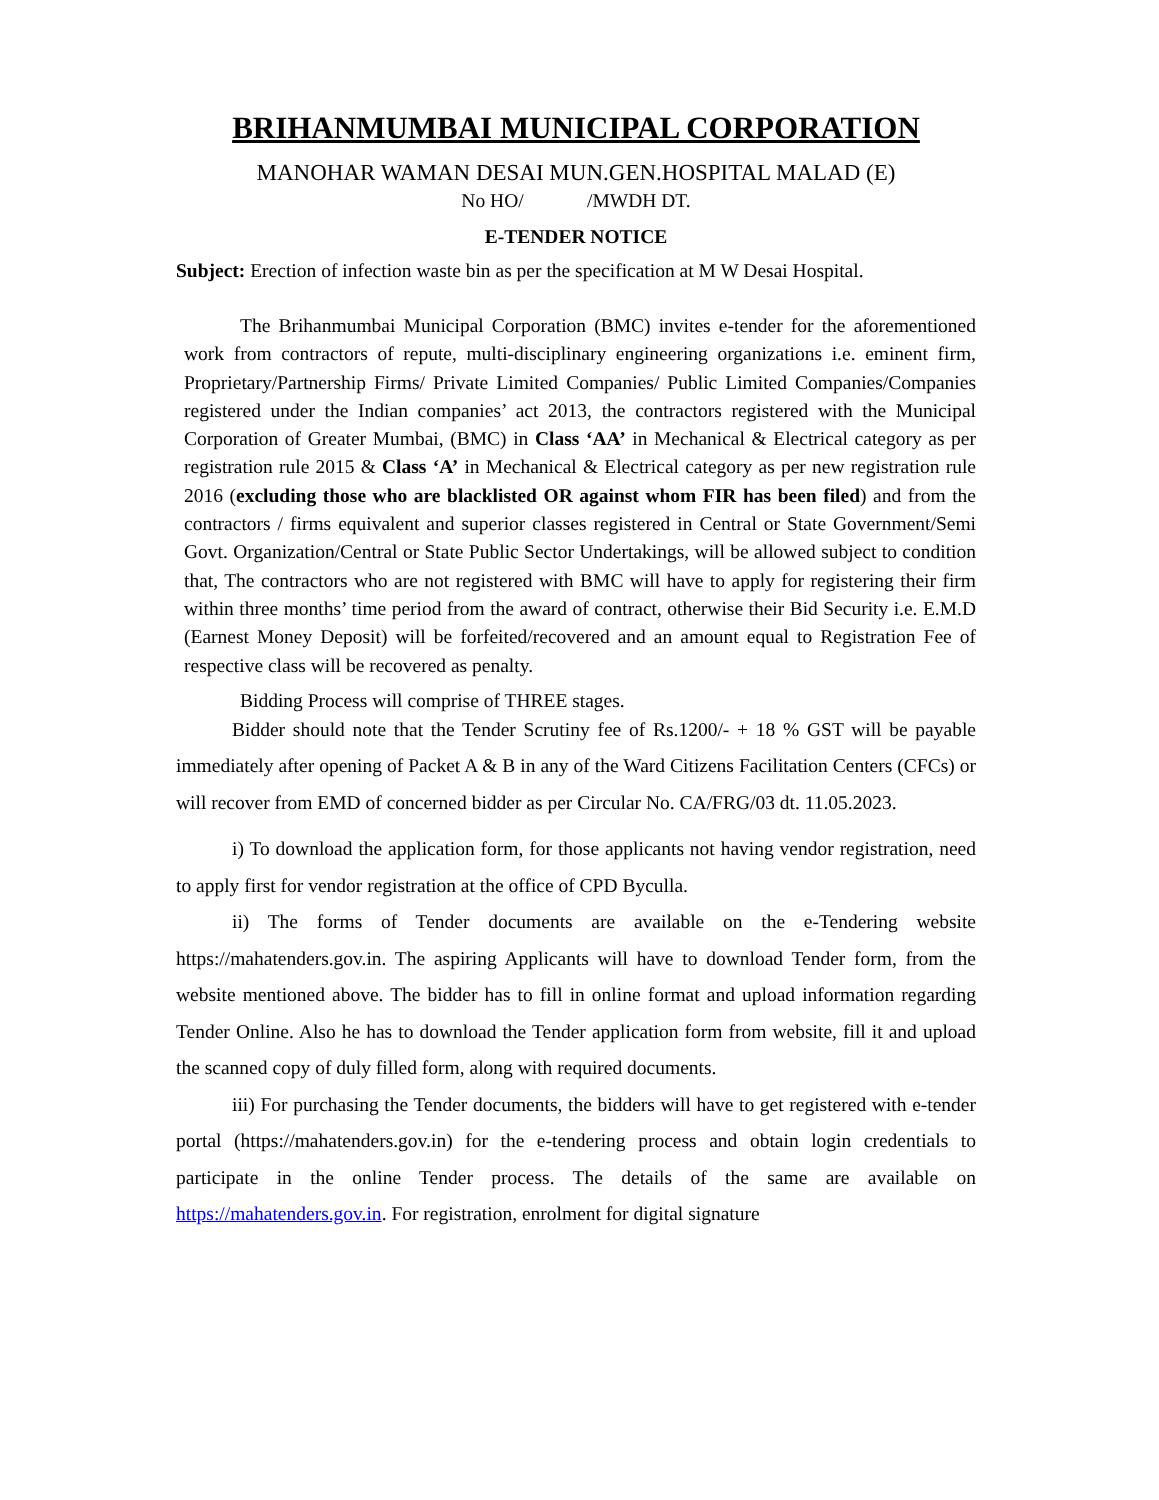BRIHANMUMBAI MUNICIPAL CORPORATION
MANOHAR WAMAN DESAI MUN.GEN.HOSPITAL MALAD (E)
No HO/ /MWDH DT.
E-TENDER NOTICE
Subject: Erection of infection waste bin as per the specification at M W Desai Hospital.
The Brihanmumbai Municipal Corporation (BMC) invites e-tender for the aforementioned work from contractors of repute, multi-disciplinary engineering organizations i.e. eminent firm, Proprietary/Partnership Firms/ Private Limited Companies/ Public Limited Companies/Companies registered under the Indian companies’ act 2013, the contractors registered with the Municipal Corporation of Greater Mumbai, (BMC) in Class ‘AA’ in Mechanical & Electrical category as per registration rule 2015 & Class ‘A’ in Mechanical & Electrical category as per new registration rule 2016 (excluding those who are blacklisted OR against whom FIR has been filed) and from the contractors / firms equivalent and superior classes registered in Central or State Government/Semi Govt. Organization/Central or State Public Sector Undertakings, will be allowed subject to condition that, The contractors who are not registered with BMC will have to apply for registering their firm within three months’ time period from the award of contract, otherwise their Bid Security i.e. E.M.D (Earnest Money Deposit) will be forfeited/recovered and an amount equal to Registration Fee of respective class will be recovered as penalty.
Bidding Process will comprise of THREE stages.
Bidder should note that the Tender Scrutiny fee of Rs.1200/- + 18 % GST will be payable immediately after opening of Packet A & B in any of the Ward Citizens Facilitation Centers (CFCs) or will recover from EMD of concerned bidder as per Circular No. CA/FRG/03 dt. 11.05.2023.
i) To download the application form, for those applicants not having vendor registration, need to apply first for vendor registration at the office of CPD Byculla.
ii) The forms of Tender documents are available on the e-Tendering website https://mahatenders.gov.in. The aspiring Applicants will have to download Tender form, from the website mentioned above. The bidder has to fill in online format and upload information regarding Tender Online. Also he has to download the Tender application form from website, fill it and upload the scanned copy of duly filled form, along with required documents.
iii) For purchasing the Tender documents, the bidders will have to get registered with e-tender portal (https://mahatenders.gov.in) for the e-tendering process and obtain login credentials to participate in the online Tender process. The details of the same are available on https://mahatenders.gov.in. For registration, enrolment for digital signature